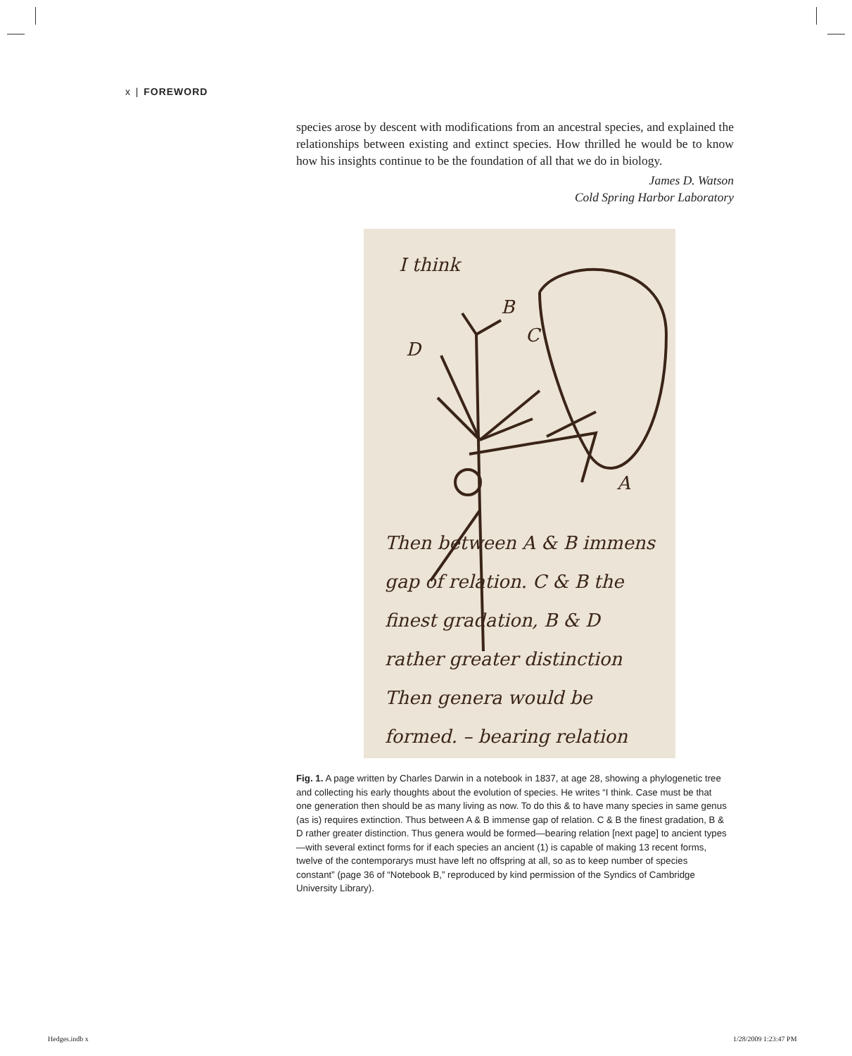x | FOREWORD
species arose by descent with modifications from an ancestral species, and explained the relationships between existing and extinct species. How thrilled he would be to know how his insights continue to be the foundation of all that we do in biology.
James D. Watson
Cold Spring Harbor Laboratory
I think
B
C
D
A
Then between A & B immens
gap of relation. C & B the
finest gradation, B & D
rather greater distinction
Then genera would be
formed. – bearing relation
Fig. 1. A page written by Charles Darwin in a notebook in 1837, at age 28, showing a phylogenetic tree and collecting his early thoughts about the evolution of species. He writes “I think. Case must be that one generation then should be as many living as now. To do this & to have many species in same genus (as is) requires extinction. Thus between A & B immense gap of relation. C & B the finest gradation, B & D rather greater distinction. Thus genera would be formed—bearing relation [next page] to ancient types—with several extinct forms for if each species an ancient (1) is capable of making 13 recent forms, twelve of the contemporarys must have left no offspring at all, so as to keep number of species constant” (page 36 of “Notebook B,” reproduced by kind permission of the Syndics of Cambridge University Library).
Hedges.indb x 1/28/2009 1:23:47 PM